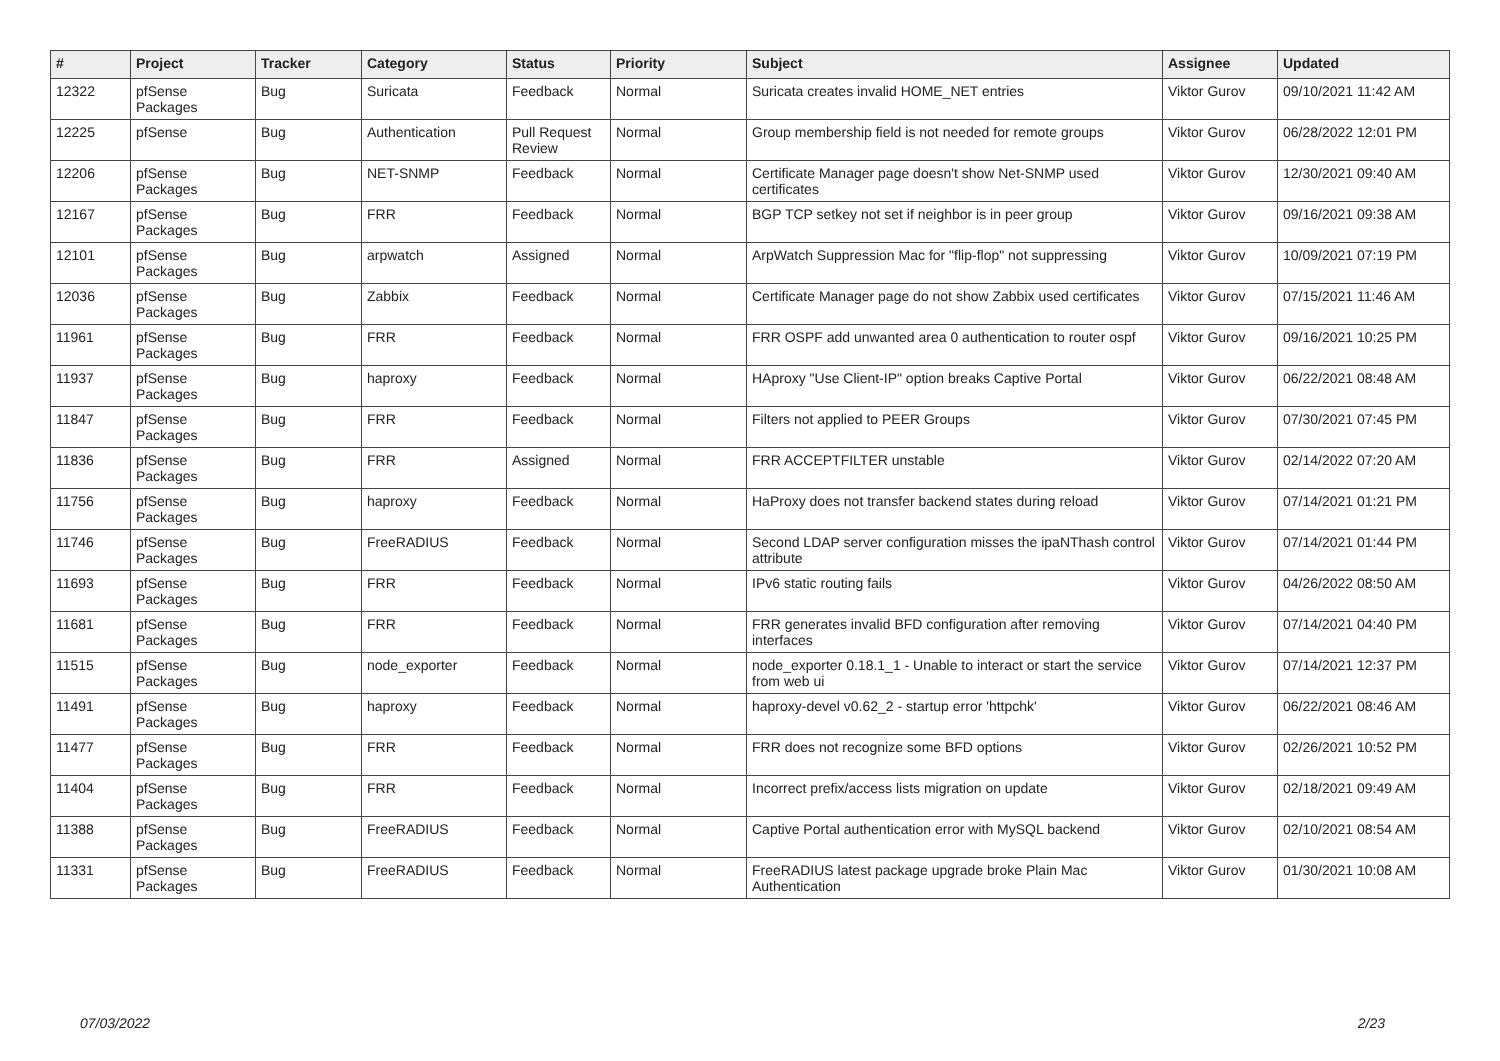| # | Project | Tracker | Category | Status | Priority | Subject | Assignee | Updated |
| --- | --- | --- | --- | --- | --- | --- | --- | --- |
| 12322 | pfSense Packages | Bug | Suricata | Feedback | Normal | Suricata creates invalid HOME_NET entries | Viktor Gurov | 09/10/2021 11:42 AM |
| 12225 | pfSense | Bug | Authentication | Pull Request Review | Normal | Group membership field is not needed for remote groups | Viktor Gurov | 06/28/2022 12:01 PM |
| 12206 | pfSense Packages | Bug | NET-SNMP | Feedback | Normal | Certificate Manager page doesn't show Net-SNMP used certificates | Viktor Gurov | 12/30/2021 09:40 AM |
| 12167 | pfSense Packages | Bug | FRR | Feedback | Normal | BGP TCP setkey not set if neighbor is in peer group | Viktor Gurov | 09/16/2021 09:38 AM |
| 12101 | pfSense Packages | Bug | arpwatch | Assigned | Normal | ArpWatch Suppression Mac for "flip-flop" not suppressing | Viktor Gurov | 10/09/2021 07:19 PM |
| 12036 | pfSense Packages | Bug | Zabbix | Feedback | Normal | Certificate Manager page do not show Zabbix used certificates | Viktor Gurov | 07/15/2021 11:46 AM |
| 11961 | pfSense Packages | Bug | FRR | Feedback | Normal | FRR OSPF add unwanted area 0 authentication to router ospf | Viktor Gurov | 09/16/2021 10:25 PM |
| 11937 | pfSense Packages | Bug | haproxy | Feedback | Normal | HAproxy "Use Client-IP" option breaks Captive Portal | Viktor Gurov | 06/22/2021 08:48 AM |
| 11847 | pfSense Packages | Bug | FRR | Feedback | Normal | Filters not applied to PEER Groups | Viktor Gurov | 07/30/2021 07:45 PM |
| 11836 | pfSense Packages | Bug | FRR | Assigned | Normal | FRR ACCEPTFILTER unstable | Viktor Gurov | 02/14/2022 07:20 AM |
| 11756 | pfSense Packages | Bug | haproxy | Feedback | Normal | HaProxy does not transfer backend states during reload | Viktor Gurov | 07/14/2021 01:21 PM |
| 11746 | pfSense Packages | Bug | FreeRADIUS | Feedback | Normal | Second LDAP server configuration misses the ipaNThash control attribute | Viktor Gurov | 07/14/2021 01:44 PM |
| 11693 | pfSense Packages | Bug | FRR | Feedback | Normal | IPv6 static routing fails | Viktor Gurov | 04/26/2022 08:50 AM |
| 11681 | pfSense Packages | Bug | FRR | Feedback | Normal | FRR generates invalid BFD configuration after removing interfaces | Viktor Gurov | 07/14/2021 04:40 PM |
| 11515 | pfSense Packages | Bug | node_exporter | Feedback | Normal | node_exporter 0.18.1_1 - Unable to interact or start the service from web ui | Viktor Gurov | 07/14/2021 12:37 PM |
| 11491 | pfSense Packages | Bug | haproxy | Feedback | Normal | haproxy-devel v0.62_2 - startup error 'httpchk' | Viktor Gurov | 06/22/2021 08:46 AM |
| 11477 | pfSense Packages | Bug | FRR | Feedback | Normal | FRR does not recognize some BFD options | Viktor Gurov | 02/26/2021 10:52 PM |
| 11404 | pfSense Packages | Bug | FRR | Feedback | Normal | Incorrect prefix/access lists migration on update | Viktor Gurov | 02/18/2021 09:49 AM |
| 11388 | pfSense Packages | Bug | FreeRADIUS | Feedback | Normal | Captive Portal authentication error with MySQL backend | Viktor Gurov | 02/10/2021 08:54 AM |
| 11331 | pfSense Packages | Bug | FreeRADIUS | Feedback | Normal | FreeRADIUS latest package upgrade broke Plain Mac Authentication | Viktor Gurov | 01/30/2021 10:08 AM |
07/03/2022 2/23